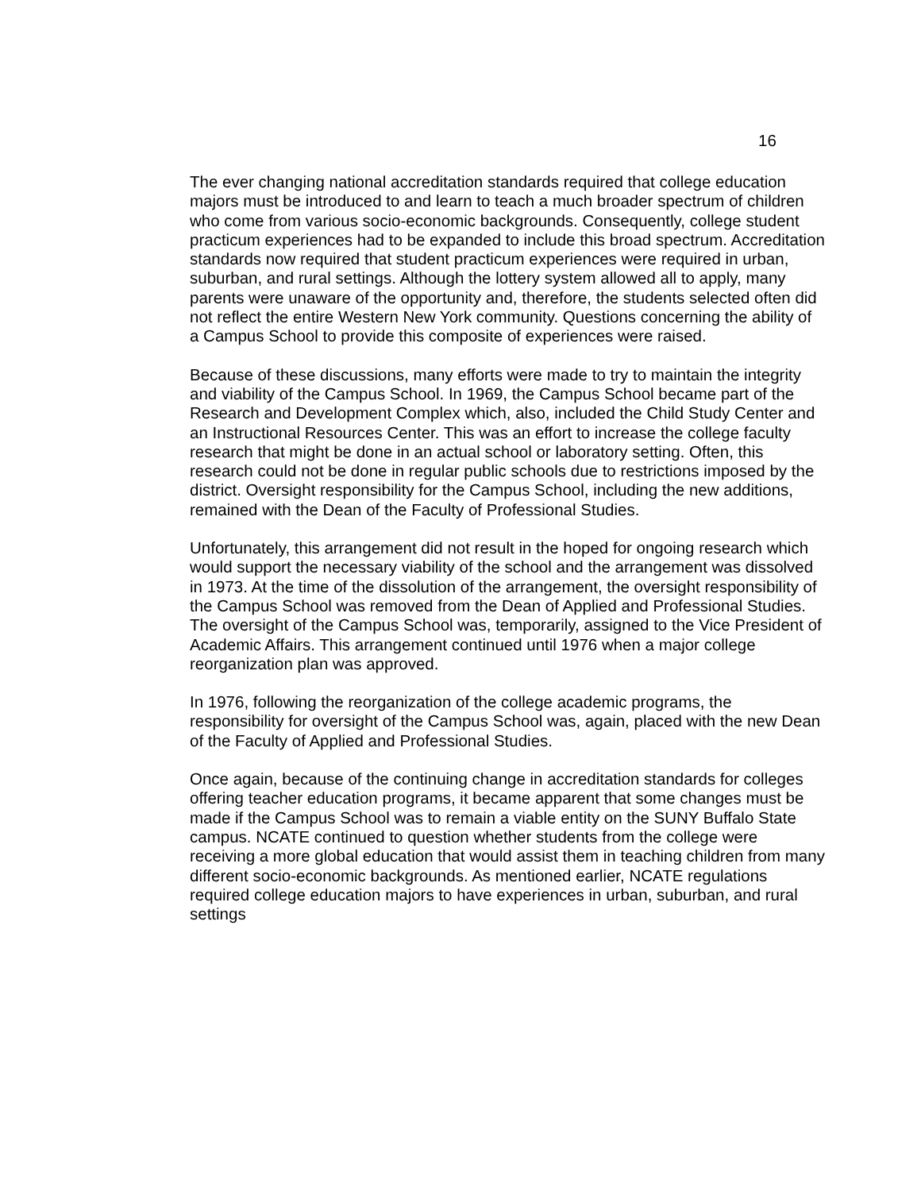16
The ever changing national accreditation standards required that college education majors must be introduced to and learn to teach a much broader spectrum of children who come from various socio-economic backgrounds. Consequently, college student practicum experiences had to be expanded to include this broad spectrum. Accreditation standards now required that student practicum experiences were required in urban, suburban, and rural settings. Although the lottery system allowed all to apply, many parents were unaware of the opportunity and, therefore, the students selected often did not reflect the entire Western New York community. Questions concerning the ability of a Campus School to provide this composite of experiences were raised.
Because of these discussions, many efforts were made to try to maintain the integrity and viability of the Campus School. In 1969, the Campus School became part of the Research and Development Complex which, also, included the Child Study Center and an Instructional Resources Center. This was an effort to increase the college faculty research that might be done in an actual school or laboratory setting. Often, this research could not be done in regular public schools due to restrictions imposed by the district. Oversight responsibility for the Campus School, including the new additions, remained with the Dean of the Faculty of Professional Studies.
Unfortunately, this arrangement did not result in the hoped for ongoing research which would support the necessary viability of the school and the arrangement was dissolved in 1973. At the time of the dissolution of the arrangement, the oversight responsibility of the Campus School was removed from the Dean of Applied and Professional Studies. The oversight of the Campus School was, temporarily, assigned to the Vice President of Academic Affairs. This arrangement continued until 1976 when a major college reorganization plan was approved.
In 1976, following the reorganization of the college academic programs, the responsibility for oversight of the Campus School was, again, placed with the new Dean of the Faculty of Applied and Professional Studies.
Once again, because of the continuing change in accreditation standards for colleges offering teacher education programs, it became apparent that some changes must be made if the Campus School was to remain a viable entity on the SUNY Buffalo State campus. NCATE continued to question whether students from the college were receiving a more global education that would assist them in teaching children from many different socio-economic backgrounds. As mentioned earlier, NCATE regulations required college education majors to have experiences in urban, suburban, and rural settings